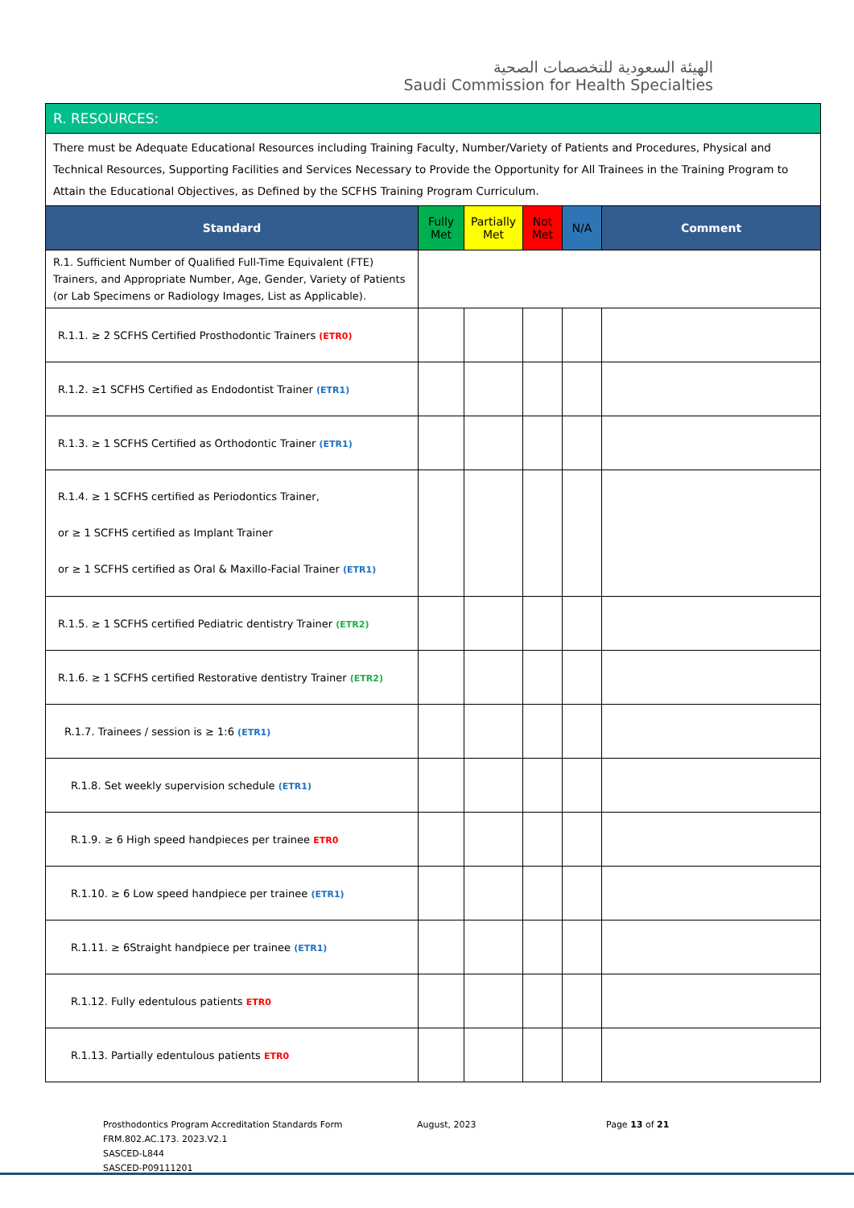الهيئة السعودية للتخصصات الصحية
Saudi Commission for Health Specialties
| R. RESOURCES: | | | | | |
| --- | --- | --- | --- | --- | --- |
| There must be Adequate Educational Resources including Training Faculty, Number/Variety of Patients and Procedures, Physical and Technical Resources, Supporting Facilities and Services Necessary to Provide the Opportunity for All Trainees in the Training Program to Attain the Educational Objectives, as Defined by the SCFHS Training Program Curriculum. | | | | | |
| Standard | Fully Met | Partially Met | Not Met | N/A | Comment |
| R.1. Sufficient Number of Qualified Full-Time Equivalent (FTE) Trainers, and Appropriate Number, Age, Gender, Variety of Patients (or Lab Specimens or Radiology Images, List as Applicable). | | | | | |
| R.1.1. ≥ 2 SCFHS Certified Prosthodontic Trainers (ETR0) | | | | | |
| R.1.2. ≥1 SCFHS Certified as Endodontist Trainer (ETR1) | | | | | |
| R.1.3. ≥ 1 SCFHS Certified as Orthodontic Trainer (ETR1) | | | | | |
| R.1.4. ≥ 1 SCFHS certified as Periodontics Trainer, or ≥ 1 SCFHS certified as Implant Trainer or ≥ 1 SCFHS certified as Oral & Maxillo-Facial Trainer (ETR1) | | | | | |
| R.1.5. ≥ 1 SCFHS certified Pediatric dentistry Trainer (ETR2) | | | | | |
| R.1.6. ≥ 1 SCFHS certified Restorative dentistry Trainer (ETR2) | | | | | |
| R.1.7. Trainees / session is ≥ 1:6 (ETR1) | | | | | |
| R.1.8. Set weekly supervision schedule (ETR1) | | | | | |
| R.1.9. ≥ 6 High speed handpieces per trainee ETR0 | | | | | |
| R.1.10. ≥ 6 Low speed handpiece per trainee (ETR1) | | | | | |
| R.1.11. ≥ 6Straight handpiece per trainee (ETR1) | | | | | |
| R.1.12. Fully edentulous patients ETR0 | | | | | |
| R.1.13. Partially edentulous patients ETR0 | | | | | |
Prosthodontics Program Accreditation Standards Form
FRM.802.AC.173. 2023.V2.1
SASCED-L844
SASCED-P09111201
August, 2023 Page 13 of 21